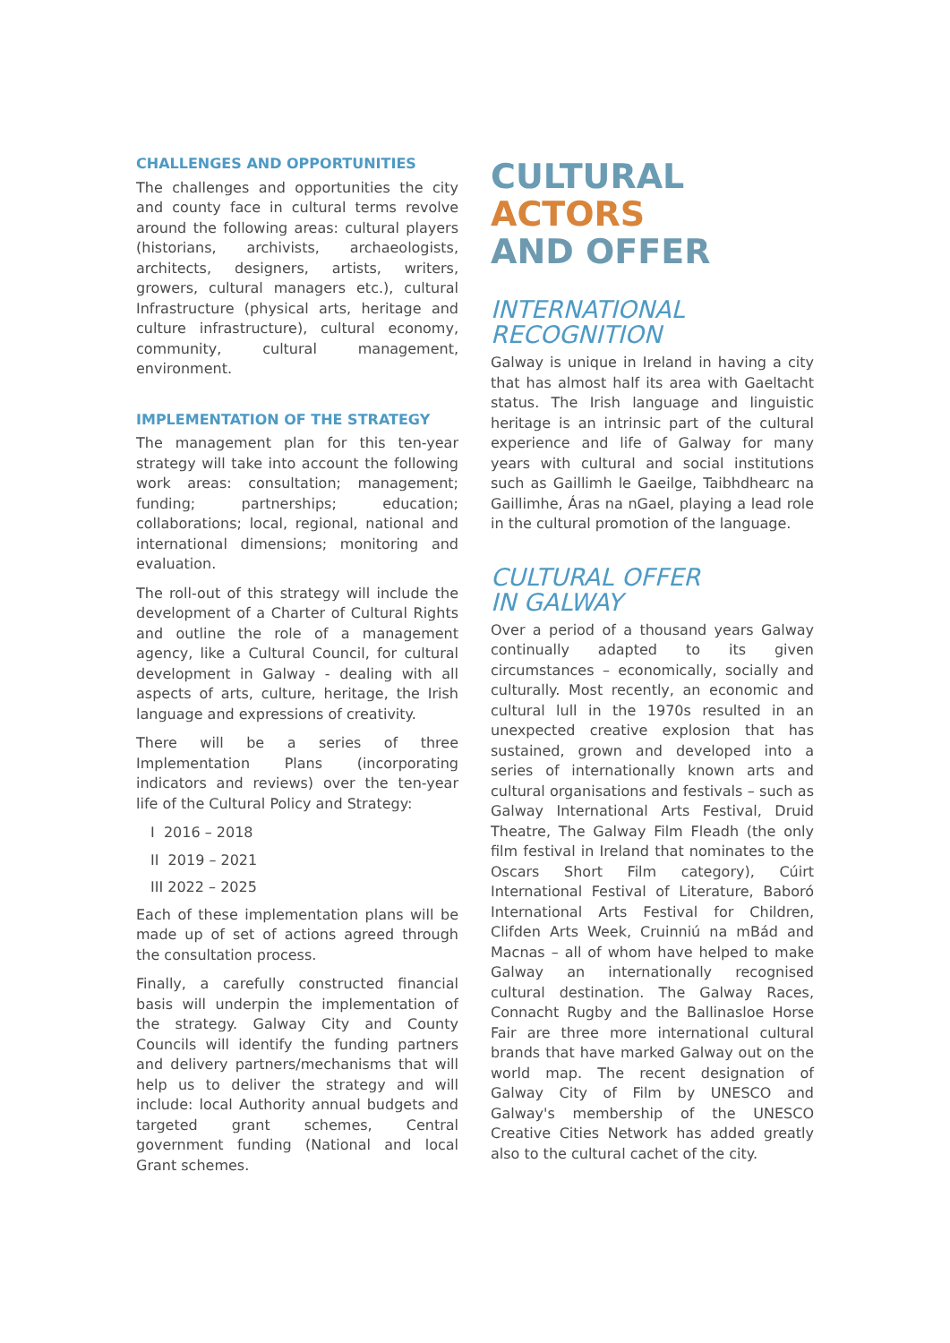CHALLENGES AND OPPORTUNITIES
The challenges and opportunities the city and county face in cultural terms revolve around the following areas: cultural players (historians, archivists, archaeologists, architects, designers, artists, writers, growers, cultural managers etc.), cultural Infrastructure (physical arts, heritage and culture infrastructure), cultural economy, community, cultural management, environment.
IMPLEMENTATION OF THE STRATEGY
The management plan for this ten-year strategy will take into account the following work areas: consultation; management; funding; partnerships; education; collaborations; local, regional, national and international dimensions; monitoring and evaluation.
The roll-out of this strategy will include the development of a Charter of Cultural Rights and outline the role of a management agency, like a Cultural Council, for cultural development in Galway - dealing with all aspects of arts, culture, heritage, the Irish language and expressions of creativity.
There will be a series of three Implementation Plans (incorporating indicators and reviews) over the ten-year life of the Cultural Policy and Strategy:
I 2016 – 2018
II 2019 – 2021
III 2022 – 2025
Each of these implementation plans will be made up of set of actions agreed through the consultation process.
Finally, a carefully constructed financial basis will underpin the implementation of the strategy. Galway City and County Councils will identify the funding partners and delivery partners/mechanisms that will help us to deliver the strategy and will include: local Authority annual budgets and targeted grant schemes, Central government funding (National and local Grant schemes.
CULTURAL ACTORS
AND OFFER
INTERNATIONAL
RECOGNITION
Galway is unique in Ireland in having a city that has almost half its area with Gaeltacht status. The Irish language and linguistic heritage is an intrinsic part of the cultural experience and life of Galway for many years with cultural and social institutions such as Gaillimh le Gaeilge, Taibhdhearc na Gaillimhe, Áras na nGael, playing a lead role in the cultural promotion of the language.
CULTURAL OFFER
IN GALWAY
Over a period of a thousand years Galway continually adapted to its given circumstances – economically, socially and culturally. Most recently, an economic and cultural lull in the 1970s resulted in an unexpected creative explosion that has sustained, grown and developed into a series of internationally known arts and cultural organisations and festivals – such as Galway International Arts Festival, Druid Theatre, The Galway Film Fleadh (the only film festival in Ireland that nominates to the Oscars Short Film category), Cúirt International Festival of Literature, Baboró International Arts Festival for Children, Clifden Arts Week, Cruinniú na mBád and Macnas – all of whom have helped to make Galway an internationally recognised cultural destination. The Galway Races, Connacht Rugby and the Ballinasloe Horse Fair are three more international cultural brands that have marked Galway out on the world map. The recent designation of Galway City of Film by UNESCO and Galway's membership of the UNESCO Creative Cities Network has added greatly also to the cultural cachet of the city.